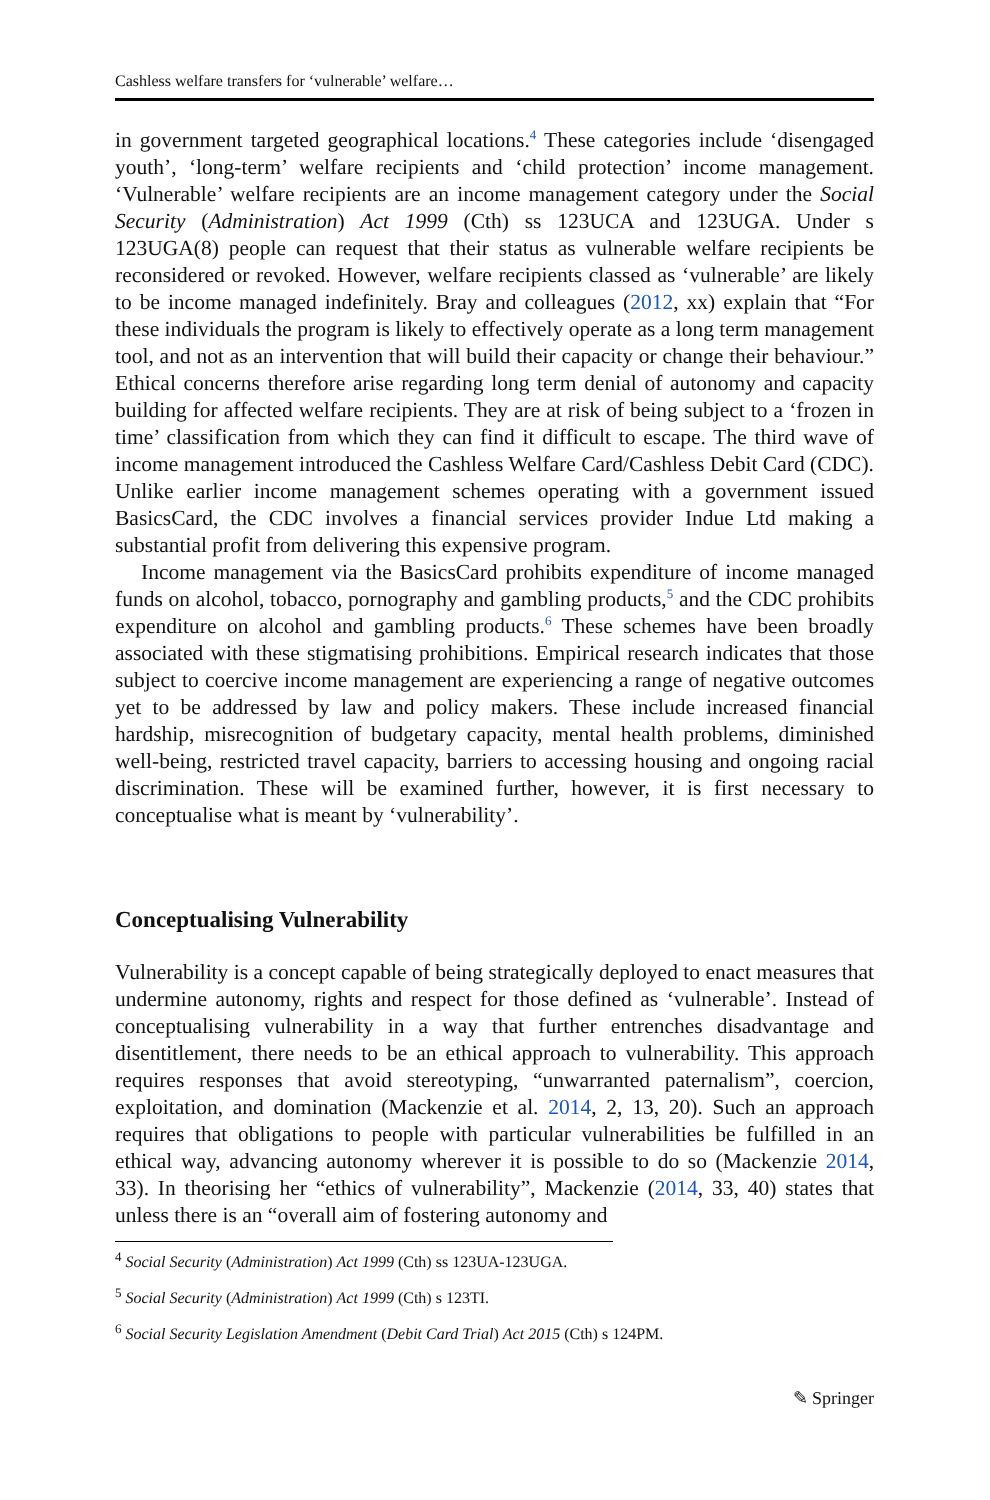Cashless welfare transfers for ‘vulnerable’ welfare…
in government targeted geographical locations.<sup>4</sup> These categories include ‘disengaged youth’, ‘long-term’ welfare recipients and ‘child protection’ income management. ‘Vulnerable’ welfare recipients are an income management category under the Social Security (Administration) Act 1999 (Cth) ss 123UCA and 123UGA. Under s 123UGA(8) people can request that their status as vulnerable welfare recipients be reconsidered or revoked. However, welfare recipients classed as ‘vulnerable’ are likely to be income managed indefinitely. Bray and colleagues (2012, xx) explain that “For these individuals the program is likely to effectively operate as a long term management tool, and not as an intervention that will build their capacity or change their behaviour.” Ethical concerns therefore arise regarding long term denial of autonomy and capacity building for affected welfare recipients. They are at risk of being subject to a ‘frozen in time’ classification from which they can find it difficult to escape. The third wave of income management introduced the Cashless Welfare Card/Cashless Debit Card (CDC). Unlike earlier income management schemes operating with a government issued BasicsCard, the CDC involves a financial services provider Indue Ltd making a substantial profit from delivering this expensive program.
Income management via the BasicsCard prohibits expenditure of income managed funds on alcohol, tobacco, pornography and gambling products,<sup>5</sup> and the CDC prohibits expenditure on alcohol and gambling products.<sup>6</sup> These schemes have been broadly associated with these stigmatising prohibitions. Empirical research indicates that those subject to coercive income management are experiencing a range of negative outcomes yet to be addressed by law and policy makers. These include increased financial hardship, misrecognition of budgetary capacity, mental health problems, diminished well-being, restricted travel capacity, barriers to accessing housing and ongoing racial discrimination. These will be examined further, however, it is first necessary to conceptualise what is meant by ‘vulnerability’.
Conceptualising Vulnerability
Vulnerability is a concept capable of being strategically deployed to enact measures that undermine autonomy, rights and respect for those defined as ‘vulnerable’. Instead of conceptualising vulnerability in a way that further entrenches disadvantage and disentitlement, there needs to be an ethical approach to vulnerability. This approach requires responses that avoid stereotyping, “unwarranted paternalism”, coercion, exploitation, and domination (Mackenzie et al. 2014, 2, 13, 20). Such an approach requires that obligations to people with particular vulnerabilities be fulfilled in an ethical way, advancing autonomy wherever it is possible to do so (Mackenzie 2014, 33). In theorising her “ethics of vulnerability”, Mackenzie (2014, 33, 40) states that unless there is an “overall aim of fostering autonomy and
<sup>4</sup> Social Security (Administration) Act 1999 (Cth) ss 123UA-123UGA.
<sup>5</sup> Social Security (Administration) Act 1999 (Cth) s 123TI.
<sup>6</sup> Social Security Legislation Amendment (Debit Card Trial) Act 2015 (Cth) s 124PM.
✎ Springer